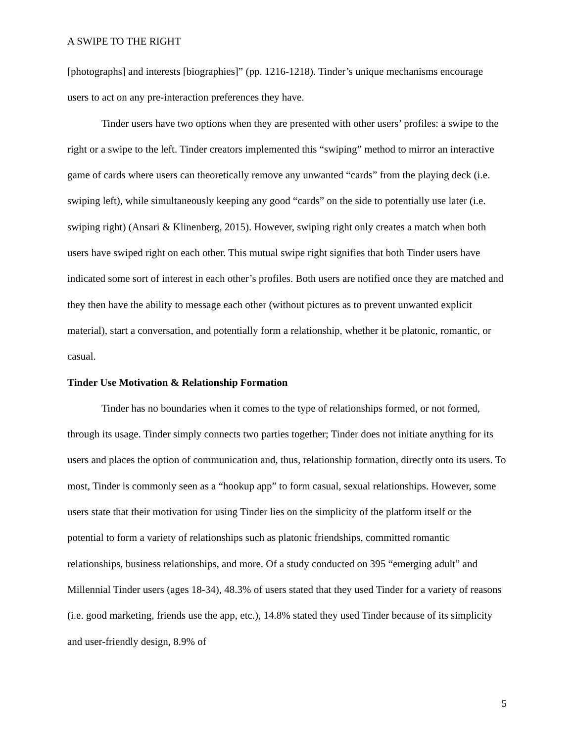A SWIPE TO THE RIGHT
[photographs] and interests [biographies]” (pp. 1216-1218). Tinder’s unique mechanisms encourage users to act on any pre-interaction preferences they have.
Tinder users have two options when they are presented with other users’ profiles: a swipe to the right or a swipe to the left. Tinder creators implemented this “swiping” method to mirror an interactive game of cards where users can theoretically remove any unwanted “cards” from the playing deck (i.e. swiping left), while simultaneously keeping any good “cards” on the side to potentially use later (i.e. swiping right) (Ansari & Klinenberg, 2015). However, swiping right only creates a match when both users have swiped right on each other. This mutual swipe right signifies that both Tinder users have indicated some sort of interest in each other’s profiles. Both users are notified once they are matched and they then have the ability to message each other (without pictures as to prevent unwanted explicit material), start a conversation, and potentially form a relationship, whether it be platonic, romantic, or casual.
Tinder Use Motivation & Relationship Formation
Tinder has no boundaries when it comes to the type of relationships formed, or not formed, through its usage. Tinder simply connects two parties together; Tinder does not initiate anything for its users and places the option of communication and, thus, relationship formation, directly onto its users. To most, Tinder is commonly seen as a “hookup app” to form casual, sexual relationships. However, some users state that their motivation for using Tinder lies on the simplicity of the platform itself or the potential to form a variety of relationships such as platonic friendships, committed romantic relationships, business relationships, and more. Of a study conducted on 395 “emerging adult” and Millennial Tinder users (ages 18-34), 48.3% of users stated that they used Tinder for a variety of reasons (i.e. good marketing, friends use the app, etc.), 14.8% stated they used Tinder because of its simplicity and user-friendly design, 8.9% of
5